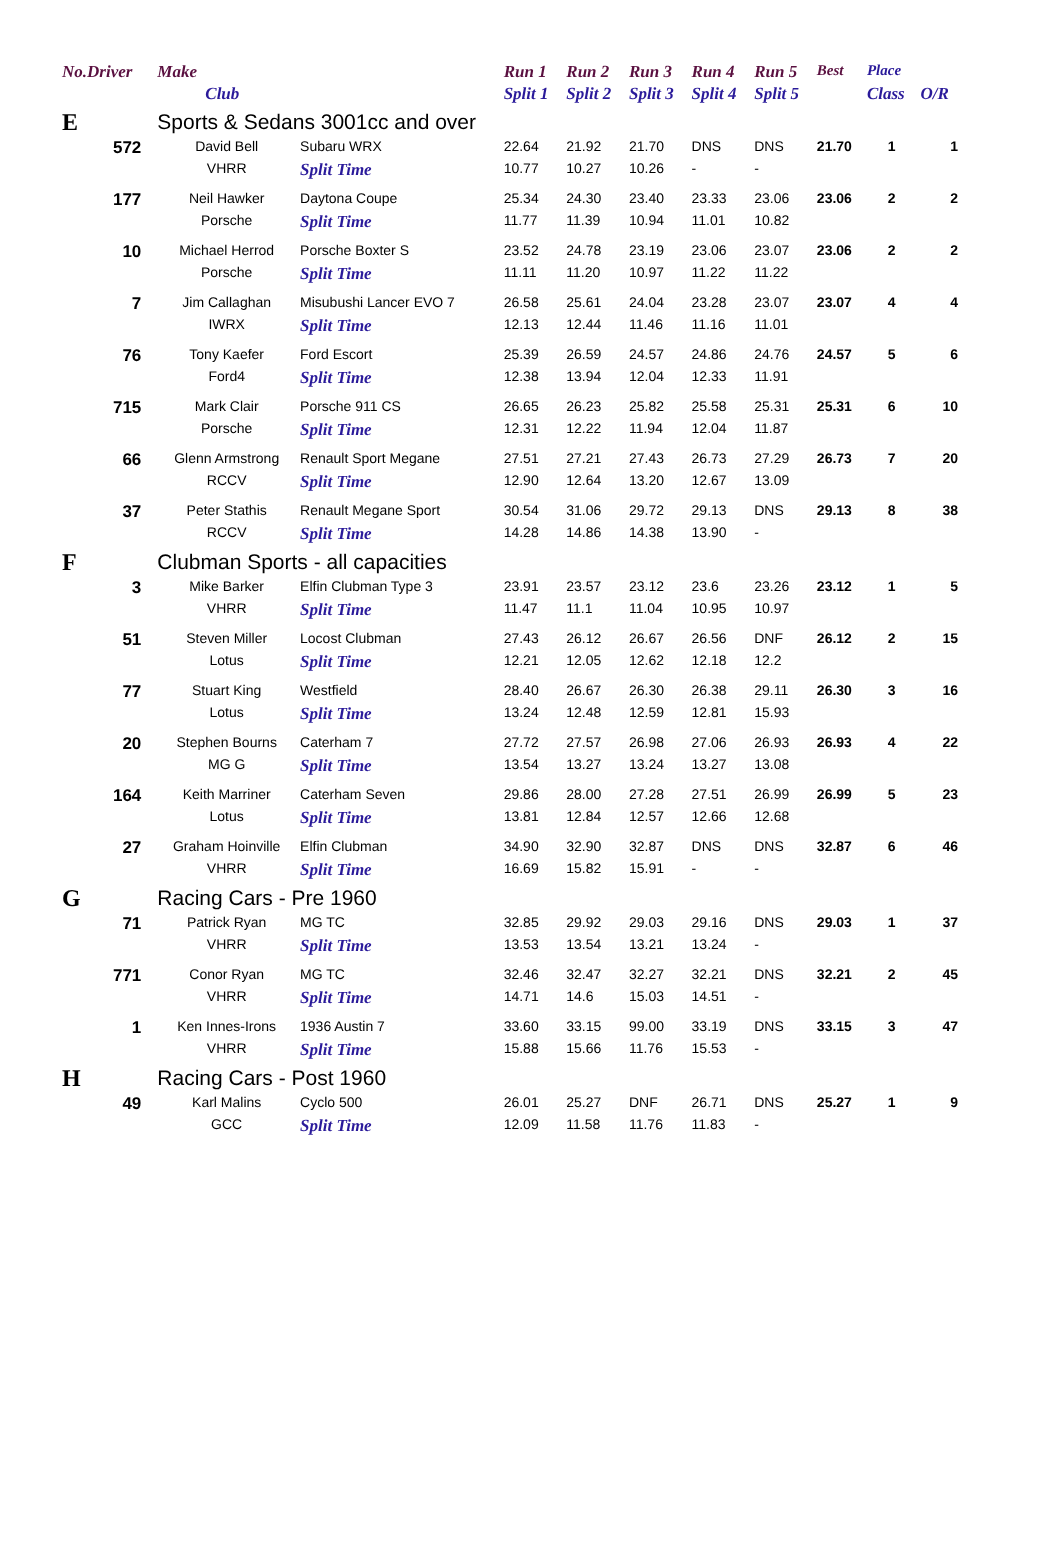| No.Driver | Make | | Run 1 | Run 2 | Run 3 | Run 4 | Run 5 | Best | Place | |
| --- | --- | --- | --- | --- | --- | --- | --- | --- | --- | --- |
| | Club | | Split 1 | Split 2 | Split 3 | Split 4 | Split 5 | | Class | O/R |
| E | Sports & Sedans 3001cc and over | | | | | | | | | |
| 572 | David Bell | Subaru WRX | 22.64 | 21.92 | 21.70 | DNS | DNS | 21.70 | 1 | 1 |
| | VHRR | Split Time | 10.77 | 10.27 | 10.26 | - | - | | | |
| 177 | Neil Hawker | Daytona Coupe | 25.34 | 24.30 | 23.40 | 23.33 | 23.06 | 23.06 | 2 | 2 |
| | Porsche | Split Time | 11.77 | 11.39 | 10.94 | 11.01 | 10.82 | | | |
| 10 | Michael Herrod | Porsche Boxter S | 23.52 | 24.78 | 23.19 | 23.06 | 23.07 | 23.06 | 2 | 2 |
| | Porsche | Split Time | 11.11 | 11.20 | 10.97 | 11.22 | 11.22 | | | |
| 7 | Jim Callaghan | Misubushi Lancer EVO 7 | 26.58 | 25.61 | 24.04 | 23.28 | 23.07 | 23.07 | 4 | 4 |
| | IWRX | Split Time | 12.13 | 12.44 | 11.46 | 11.16 | 11.01 | | | |
| 76 | Tony Kaefer | Ford Escort | 25.39 | 26.59 | 24.57 | 24.86 | 24.76 | 24.57 | 5 | 6 |
| | Ford4 | Split Time | 12.38 | 13.94 | 12.04 | 12.33 | 11.91 | | | |
| 715 | Mark Clair | Porsche 911 CS | 26.65 | 26.23 | 25.82 | 25.58 | 25.31 | 25.31 | 6 | 10 |
| | Porsche | Split Time | 12.31 | 12.22 | 11.94 | 12.04 | 11.87 | | | |
| 66 | Glenn Armstrong | Renault Sport Megane | 27.51 | 27.21 | 27.43 | 26.73 | 27.29 | 26.73 | 7 | 20 |
| | RCCV | Split Time | 12.90 | 12.64 | 13.20 | 12.67 | 13.09 | | | |
| 37 | Peter Stathis | Renault Megane Sport | 30.54 | 31.06 | 29.72 | 29.13 | DNS | 29.13 | 8 | 38 |
| | RCCV | Split Time | 14.28 | 14.86 | 14.38 | 13.90 | - | | | |
| F | Clubman Sports - all capacities | | | | | | | | | |
| 3 | Mike Barker | Elfin Clubman Type 3 | 23.91 | 23.57 | 23.12 | 23.6 | 23.26 | 23.12 | 1 | 5 |
| | VHRR | Split Time | 11.47 | 11.1 | 11.04 | 10.95 | 10.97 | | | |
| 51 | Steven Miller | Locost Clubman | 27.43 | 26.12 | 26.67 | 26.56 | DNF | 26.12 | 2 | 15 |
| | Lotus | Split Time | 12.21 | 12.05 | 12.62 | 12.18 | 12.2 | | | |
| 77 | Stuart King | Westfield | 28.40 | 26.67 | 26.30 | 26.38 | 29.11 | 26.30 | 3 | 16 |
| | Lotus | Split Time | 13.24 | 12.48 | 12.59 | 12.81 | 15.93 | | | |
| 20 | Stephen Bourns | Caterham 7 | 27.72 | 27.57 | 26.98 | 27.06 | 26.93 | 26.93 | 4 | 22 |
| | MG G | Split Time | 13.54 | 13.27 | 13.24 | 13.27 | 13.08 | | | |
| 164 | Keith Marriner | Caterham Seven | 29.86 | 28.00 | 27.28 | 27.51 | 26.99 | 26.99 | 5 | 23 |
| | Lotus | Split Time | 13.81 | 12.84 | 12.57 | 12.66 | 12.68 | | | |
| 27 | Graham Hoinville | Elfin Clubman | 34.90 | 32.90 | 32.87 | DNS | DNS | 32.87 | 6 | 46 |
| | VHRR | Split Time | 16.69 | 15.82 | 15.91 | - | - | | | |
| G | Racing Cars - Pre 1960 | | | | | | | | | |
| 71 | Patrick Ryan | MG TC | 32.85 | 29.92 | 29.03 | 29.16 | DNS | 29.03 | 1 | 37 |
| | VHRR | Split Time | 13.53 | 13.54 | 13.21 | 13.24 | - | | | |
| 771 | Conor Ryan | MG TC | 32.46 | 32.47 | 32.27 | 32.21 | DNS | 32.21 | 2 | 45 |
| | VHRR | Split Time | 14.71 | 14.6 | 15.03 | 14.51 | - | | | |
| 1 | Ken Innes-Irons | 1936 Austin 7 | 33.60 | 33.15 | 99.00 | 33.19 | DNS | 33.15 | 3 | 47 |
| | VHRR | Split Time | 15.88 | 15.66 | 11.76 | 15.53 | - | | | |
| H | Racing Cars - Post 1960 | | | | | | | | | |
| 49 | Karl Malins | Cyclo 500 | 26.01 | 25.27 | DNF | 26.71 | DNS | 25.27 | 1 | 9 |
| | GCC | Split Time | 12.09 | 11.58 | 11.76 | 11.83 | - | | | |